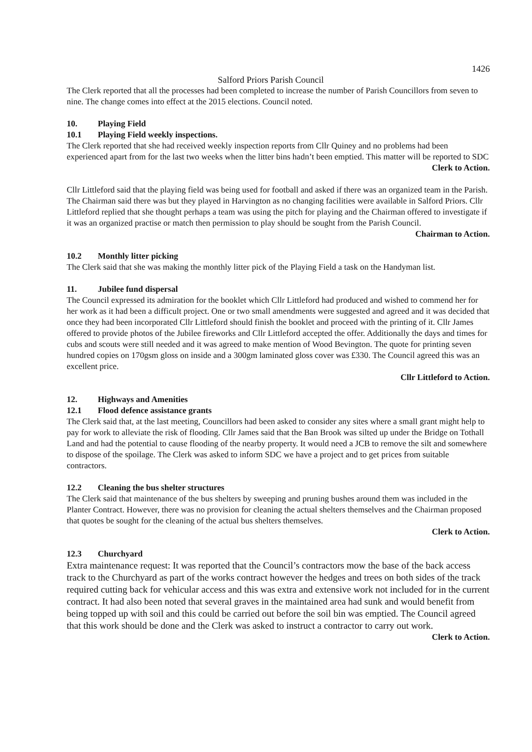1426
Salford Priors Parish Council
The Clerk reported that all the processes had been completed to increase the number of Parish Councillors from seven to nine. The change comes into effect at the 2015 elections. Council noted.
10. Playing Field
10.1 Playing Field weekly inspections.
The Clerk reported that she had received weekly inspection reports from Cllr Quiney and no problems had been experienced apart from for the last two weeks when the litter bins hadn’t been emptied. This matter will be reported to SDC
Clerk to Action.
Cllr Littleford said that the playing field was being used for football and asked if there was an organized team in the Parish. The Chairman said there was but they played in Harvington as no changing facilities were available in Salford Priors. Cllr Littleford replied that she thought perhaps a team was using the pitch for playing and the Chairman offered to investigate if it was an organized practise or match then permission to play should be sought from the Parish Council.
Chairman to Action.
10.2 Monthly litter picking
The Clerk said that she was making the monthly litter pick of the Playing Field a task on the Handyman list.
11. Jubilee fund dispersal
The Council expressed its admiration for the booklet which Cllr Littleford had produced and wished to commend her for her work as it had been a difficult project. One or two small amendments were suggested and agreed and it was decided that once they had been incorporated Cllr Littleford should finish the booklet and proceed with the printing of it. Cllr James offered to provide photos of the Jubilee fireworks and Cllr Littleford accepted the offer. Additionally the days and times for cubs and scouts were still needed and it was agreed to make mention of Wood Bevington. The quote for printing seven hundred copies on 170gsm gloss on inside and a 300gm laminated gloss cover was £330. The Council agreed this was an excellent price.
Cllr Littleford to Action.
12. Highways and Amenities
12.1 Flood defence assistance grants
The Clerk said that, at the last meeting, Councillors had been asked to consider any sites where a small grant might help to pay for work to alleviate the risk of flooding. Cllr James said that the Ban Brook was silted up under the Bridge on Tothall Land and had the potential to cause flooding of the nearby property. It would need a JCB to remove the silt and somewhere to dispose of the spoilage. The Clerk was asked to inform SDC we have a project and to get prices from suitable contractors.
12.2 Cleaning the bus shelter structures
The Clerk said that maintenance of the bus shelters by sweeping and pruning bushes around them was included in the Planter Contract. However, there was no provision for cleaning the actual shelters themselves and the Chairman proposed that quotes be sought for the cleaning of the actual bus shelters themselves.
Clerk to Action.
12.3 Churchyard
Extra maintenance request: It was reported that the Council’s contractors mow the base of the back access track to the Churchyard as part of the works contract however the hedges and trees on both sides of the track required cutting back for vehicular access and this was extra and extensive work not included for in the current contract. It had also been noted that several graves in the maintained area had sunk and would benefit from being topped up with soil and this could be carried out before the soil bin was emptied. The Council agreed that this work should be done and the Clerk was asked to instruct a contractor to carry out work.
Clerk to Action.